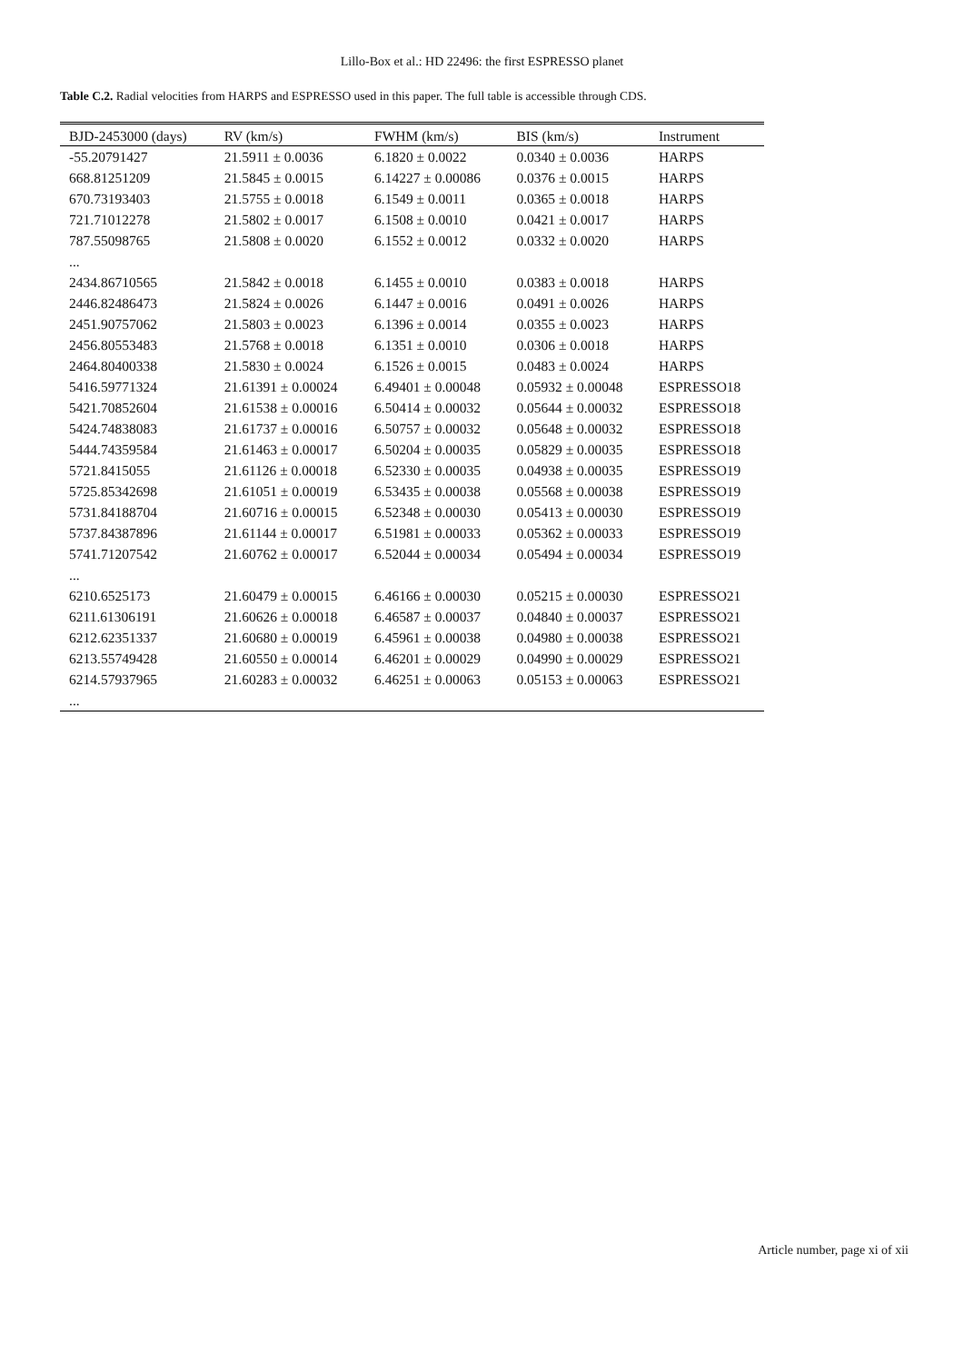Lillo-Box et al.: HD 22496: the first ESPRESSO planet
Table C.2. Radial velocities from HARPS and ESPRESSO used in this paper. The full table is accessible through CDS.
| BJD-2453000 (days) | RV (km/s) | FWHM (km/s) | BIS (km/s) | Instrument |
| --- | --- | --- | --- | --- |
| -55.20791427 | 21.5911 ± 0.0036 | 6.1820 ± 0.0022 | 0.0340 ± 0.0036 | HARPS |
| 668.81251209 | 21.5845 ± 0.0015 | 6.14227 ± 0.00086 | 0.0376 ± 0.0015 | HARPS |
| 670.73193403 | 21.5755 ± 0.0018 | 6.1549 ± 0.0011 | 0.0365 ± 0.0018 | HARPS |
| 721.71012278 | 21.5802 ± 0.0017 | 6.1508 ± 0.0010 | 0.0421 ± 0.0017 | HARPS |
| 787.55098765 | 21.5808 ± 0.0020 | 6.1552 ± 0.0012 | 0.0332 ± 0.0020 | HARPS |
| ... | | | | |
| 2434.86710565 | 21.5842 ± 0.0018 | 6.1455 ± 0.0010 | 0.0383 ± 0.0018 | HARPS |
| 2446.82486473 | 21.5824 ± 0.0026 | 6.1447 ± 0.0016 | 0.0491 ± 0.0026 | HARPS |
| 2451.90757062 | 21.5803 ± 0.0023 | 6.1396 ± 0.0014 | 0.0355 ± 0.0023 | HARPS |
| 2456.80553483 | 21.5768 ± 0.0018 | 6.1351 ± 0.0010 | 0.0306 ± 0.0018 | HARPS |
| 2464.80400338 | 21.5830 ± 0.0024 | 6.1526 ± 0.0015 | 0.0483 ± 0.0024 | HARPS |
| 5416.59771324 | 21.61391 ± 0.00024 | 6.49401 ± 0.00048 | 0.05932 ± 0.00048 | ESPRESSO18 |
| 5421.70852604 | 21.61538 ± 0.00016 | 6.50414 ± 0.00032 | 0.05644 ± 0.00032 | ESPRESSO18 |
| 5424.74838083 | 21.61737 ± 0.00016 | 6.50757 ± 0.00032 | 0.05648 ± 0.00032 | ESPRESSO18 |
| 5444.74359584 | 21.61463 ± 0.00017 | 6.50204 ± 0.00035 | 0.05829 ± 0.00035 | ESPRESSO18 |
| 5721.8415055 | 21.61126 ± 0.00018 | 6.52330 ± 0.00035 | 0.04938 ± 0.00035 | ESPRESSO19 |
| 5725.85342698 | 21.61051 ± 0.00019 | 6.53435 ± 0.00038 | 0.05568 ± 0.00038 | ESPRESSO19 |
| 5731.84188704 | 21.60716 ± 0.00015 | 6.52348 ± 0.00030 | 0.05413 ± 0.00030 | ESPRESSO19 |
| 5737.84387896 | 21.61144 ± 0.00017 | 6.51981 ± 0.00033 | 0.05362 ± 0.00033 | ESPRESSO19 |
| 5741.71207542 | 21.60762 ± 0.00017 | 6.52044 ± 0.00034 | 0.05494 ± 0.00034 | ESPRESSO19 |
| ... | | | | |
| 6210.6525173 | 21.60479 ± 0.00015 | 6.46166 ± 0.00030 | 0.05215 ± 0.00030 | ESPRESSO21 |
| 6211.61306191 | 21.60626 ± 0.00018 | 6.46587 ± 0.00037 | 0.04840 ± 0.00037 | ESPRESSO21 |
| 6212.62351337 | 21.60680 ± 0.00019 | 6.45961 ± 0.00038 | 0.04980 ± 0.00038 | ESPRESSO21 |
| 6213.55749428 | 21.60550 ± 0.00014 | 6.46201 ± 0.00029 | 0.04990 ± 0.00029 | ESPRESSO21 |
| 6214.57937965 | 21.60283 ± 0.00032 | 6.46251 ± 0.00063 | 0.05153 ± 0.00063 | ESPRESSO21 |
| ... | | | | |
Article number, page xi of xii